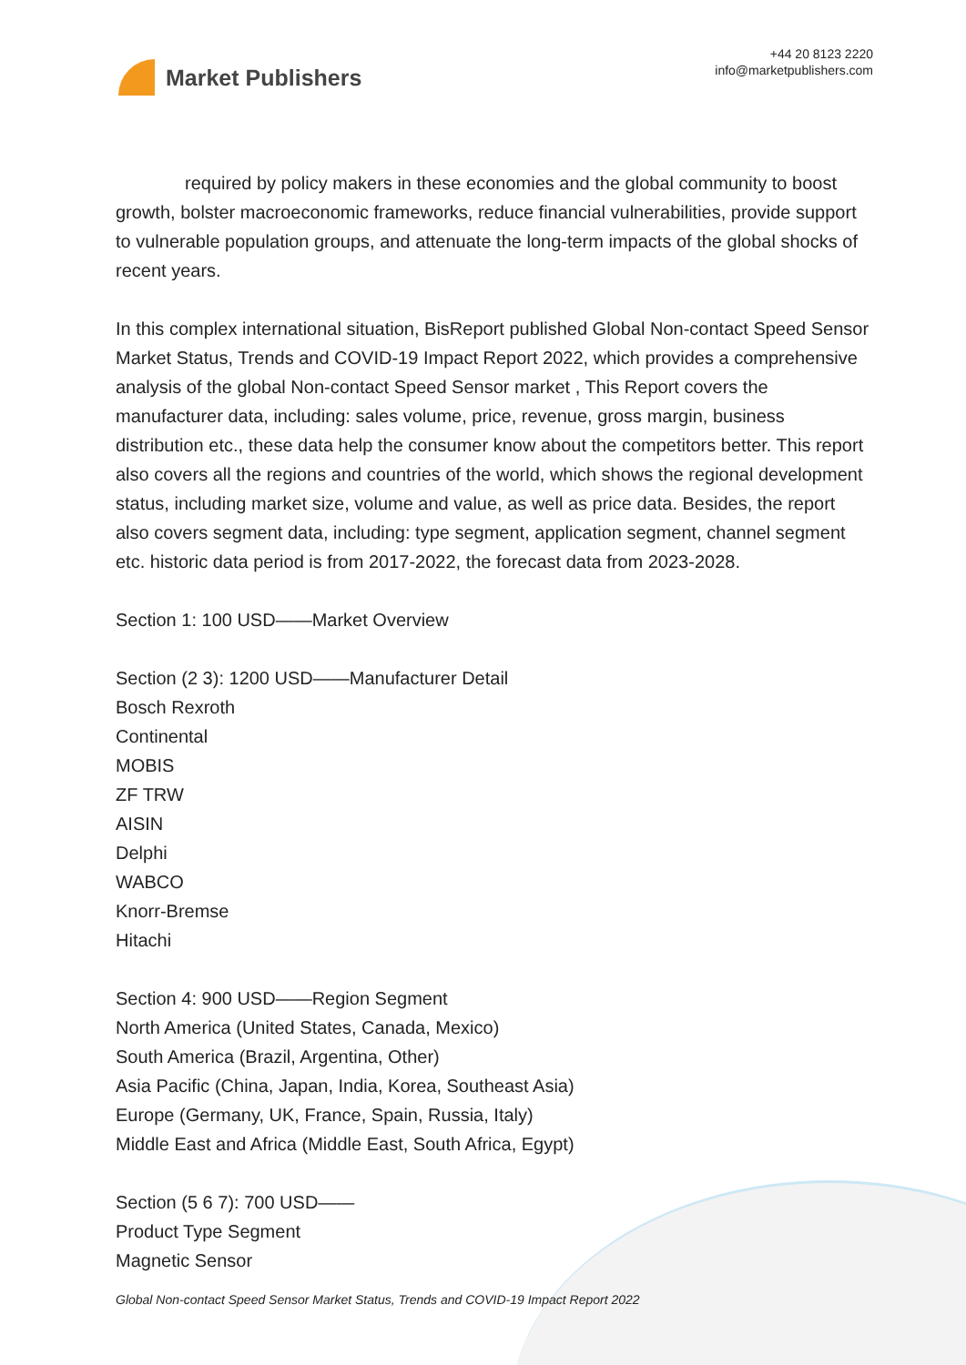Market Publishers
+44 20 8123 2220
info@marketpublishers.com
required by policy makers in these economies and the global community to boost growth, bolster macroeconomic frameworks, reduce financial vulnerabilities, provide support to vulnerable population groups, and attenuate the long-term impacts of the global shocks of recent years.
In this complex international situation, BisReport published Global Non-contact Speed Sensor Market Status, Trends and COVID-19 Impact Report 2022, which provides a comprehensive analysis of the global Non-contact Speed Sensor market , This Report covers the manufacturer data, including: sales volume, price, revenue, gross margin, business distribution etc., these data help the consumer know about the competitors better. This report also covers all the regions and countries of the world, which shows the regional development status, including market size, volume and value, as well as price data. Besides, the report also covers segment data, including: type segment, application segment, channel segment etc. historic data period is from 2017-2022, the forecast data from 2023-2028.
Section 1: 100 USD——Market Overview
Section (2 3): 1200 USD——Manufacturer Detail
Bosch Rexroth
Continental
MOBIS
ZF TRW
AISIN
Delphi
WABCO
Knorr-Bremse
Hitachi
Section 4: 900 USD——Region Segment
North America (United States, Canada, Mexico)
South America (Brazil, Argentina, Other)
Asia Pacific (China, Japan, India, Korea, Southeast Asia)
Europe (Germany, UK, France, Spain, Russia, Italy)
Middle East and Africa (Middle East, South Africa, Egypt)
Section (5 6 7): 700 USD——
Product Type Segment
Magnetic Sensor
Global Non-contact Speed Sensor Market Status, Trends and COVID-19 Impact Report 2022